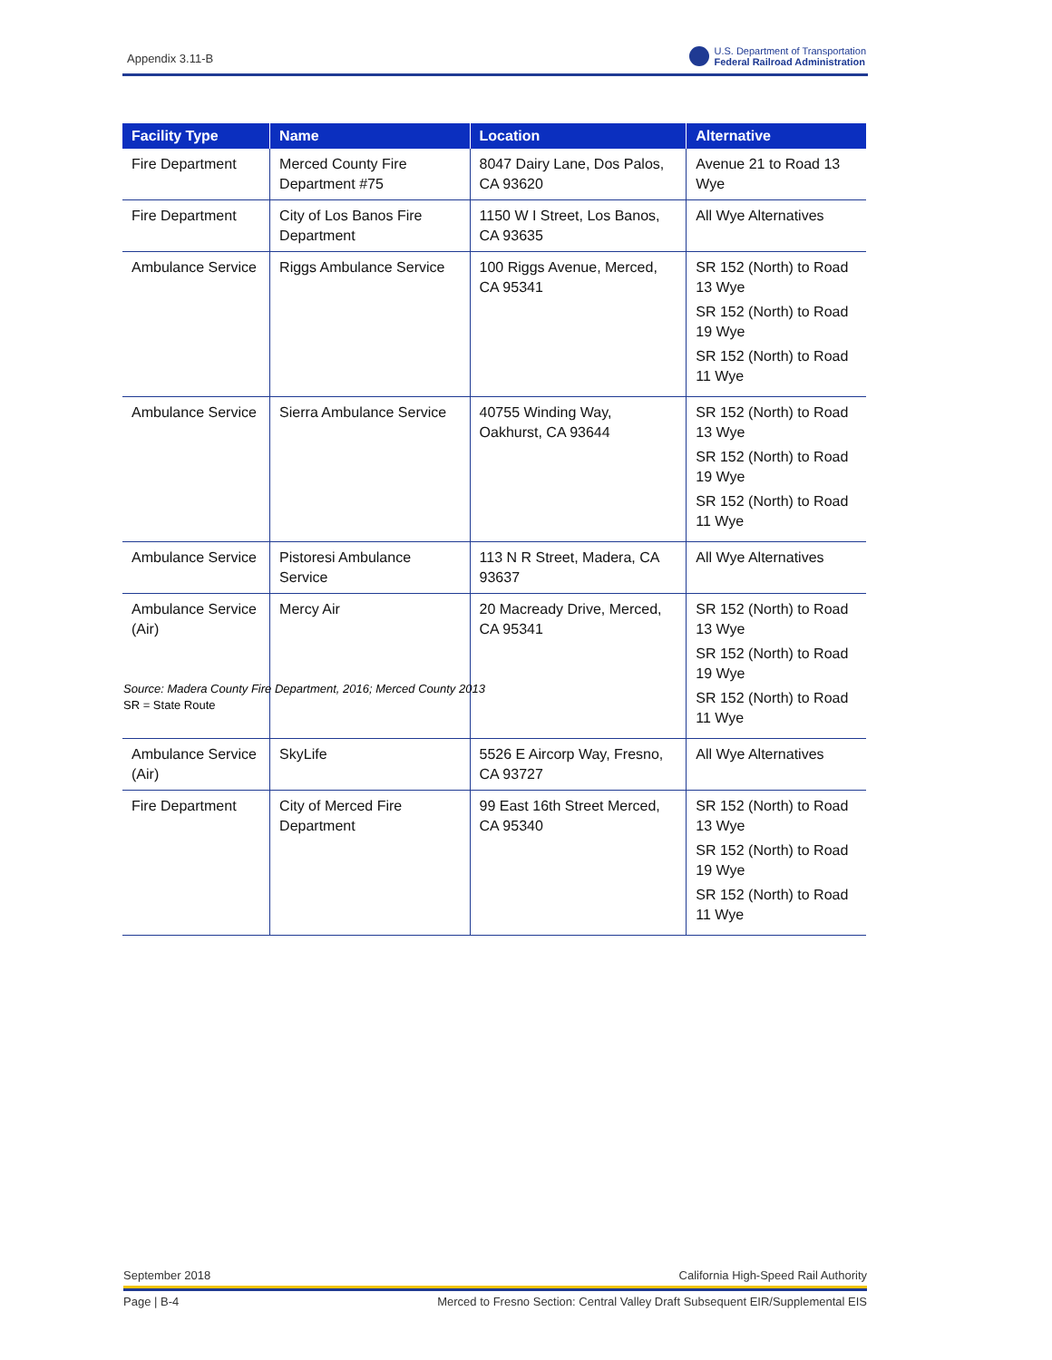Appendix 3.11-B
U.S. Department of Transportation
Federal Railroad Administration
| Facility Type | Name | Location | Alternative |
| --- | --- | --- | --- |
| Fire Department | Merced County Fire Department #75 | 8047 Dairy Lane, Dos Palos, CA 93620 | Avenue 21 to Road 13 Wye |
| Fire Department | City of Los Banos Fire Department | 1150 W I Street, Los Banos, CA 93635 | All Wye Alternatives |
| Ambulance Service | Riggs Ambulance Service | 100 Riggs Avenue, Merced, CA 95341 | SR 152 (North) to Road 13 Wye SR 152 (North) to Road 19 Wye SR 152 (North) to Road 11 Wye |
| Ambulance Service | Sierra Ambulance Service | 40755 Winding Way, Oakhurst, CA 93644 | SR 152 (North) to Road 13 Wye SR 152 (North) to Road 19 Wye SR 152 (North) to Road 11 Wye |
| Ambulance Service | Pistoresi Ambulance Service | 113 N R Street, Madera, CA 93637 | All Wye Alternatives |
| Ambulance Service (Air) | Mercy Air | 20 Macready Drive, Merced, CA 95341 | SR 152 (North) to Road 13 Wye SR 152 (North) to Road 19 Wye SR 152 (North) to Road 11 Wye |
| Ambulance Service (Air) | SkyLife | 5526 E Aircorp Way, Fresno, CA 93727 | All Wye Alternatives |
| Fire Department | City of Merced Fire Department | 99 East 16th Street Merced, CA 95340 | SR 152 (North) to Road 13 Wye SR 152 (North) to Road 19 Wye SR 152 (North) to Road 11 Wye |
Source: Madera County Fire Department, 2016; Merced County 2013
SR = State Route
September 2018 California High-Speed Rail Authority
Page | B-4 Merced to Fresno Section: Central Valley Draft Subsequent EIR/Supplemental EIS